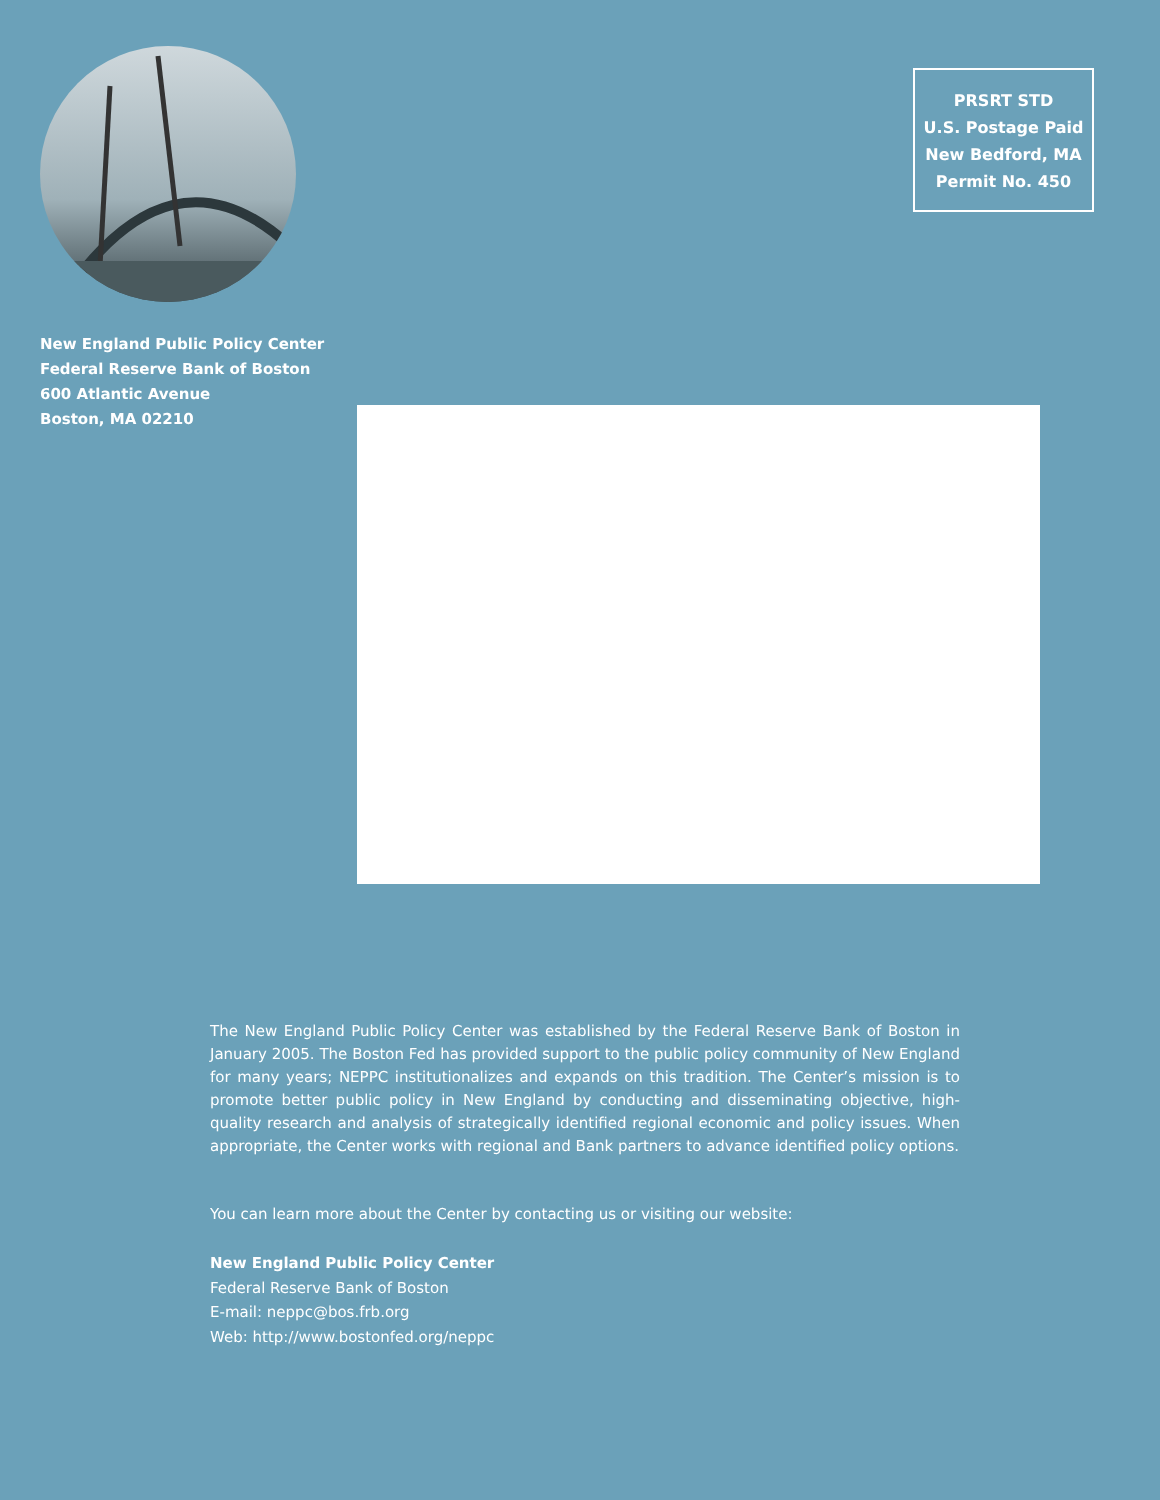PRSRT STD
U.S. Postage Paid
New Bedford, MA
Permit No. 450
New England Public Policy Center
Federal Reserve Bank of Boston
600 Atlantic Avenue
Boston, MA 02210
The New England Public Policy Center was established by the Federal Reserve Bank of Boston in January 2005. The Boston Fed has provided support to the public policy community of New England for many years; NEPPC institutionalizes and expands on this tradition. The Center’s mission is to promote better public policy in New England by conducting and disseminating objective, high-quality research and analysis of strategically identified regional economic and policy issues. When appropriate, the Center works with regional and Bank partners to advance identified policy options.
You can learn more about the Center by contacting us or visiting our website:
New England Public Policy Center
Federal Reserve Bank of Boston
E-mail: neppc@bos.frb.org
Web: http://www.bostonfed.org/neppc